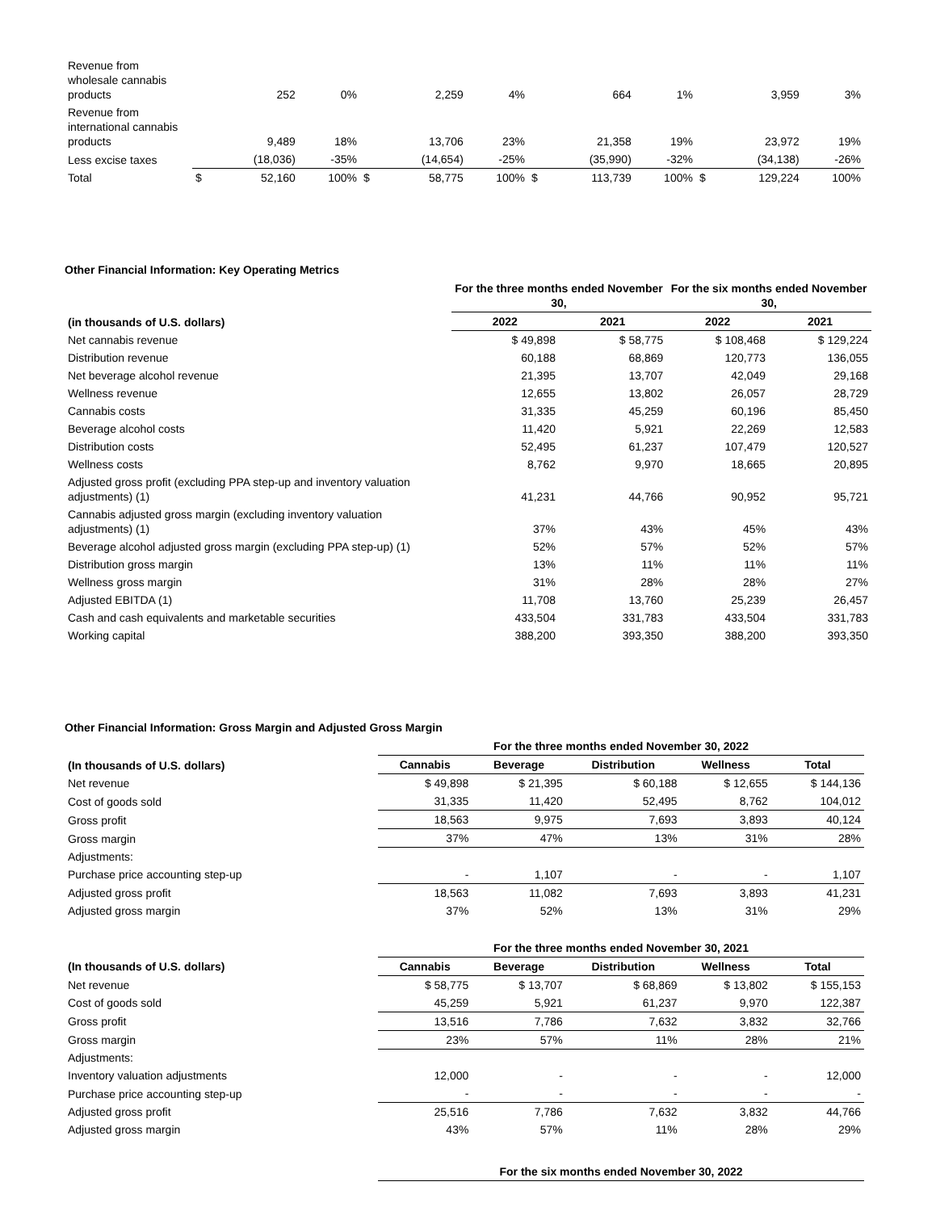| Revenue from wholesale cannabis products | | 252 | 0% | | 2,259 | 4% | | 664 | 1% | | 3,959 | 3% |
| Revenue from international cannabis products | | 9,489 | 18% | | 13,706 | 23% | | 21,358 | 19% | | 23,972 | 19% |
| Less excise taxes | | (18,036) | -35% | | (14,654) | -25% | | (35,990) | -32% | | (34,138) | -26% |
| Total | $ | 52,160 | 100% | $ | 58,775 | 100% | $ | 113,739 | 100% | $ | 129,224 | 100% |
Other Financial Information: Key Operating Metrics
| | For the three months ended November 30, | | For the six months ended November 30, | |
| --- | --- | --- | --- | --- |
| (in thousands of U.S. dollars) | 2022 | 2021 | 2022 | 2021 |
| Net cannabis revenue | $ 49,898 | $ 58,775 | $ 108,468 | $ 129,224 |
| Distribution revenue | 60,188 | 68,869 | 120,773 | 136,055 |
| Net beverage alcohol revenue | 21,395 | 13,707 | 42,049 | 29,168 |
| Wellness revenue | 12,655 | 13,802 | 26,057 | 28,729 |
| Cannabis costs | 31,335 | 45,259 | 60,196 | 85,450 |
| Beverage alcohol costs | 11,420 | 5,921 | 22,269 | 12,583 |
| Distribution costs | 52,495 | 61,237 | 107,479 | 120,527 |
| Wellness costs | 8,762 | 9,970 | 18,665 | 20,895 |
| Adjusted gross profit (excluding PPA step-up and inventory valuation adjustments) (1) | 41,231 | 44,766 | 90,952 | 95,721 |
| Cannabis adjusted gross margin (excluding inventory valuation adjustments) (1) | 37% | 43% | 45% | 43% |
| Beverage alcohol adjusted gross margin (excluding PPA step-up) (1) | 52% | 57% | 52% | 57% |
| Distribution gross margin | 13% | 11% | 11% | 11% |
| Wellness gross margin | 31% | 28% | 28% | 27% |
| Adjusted EBITDA (1) | 11,708 | 13,760 | 25,239 | 26,457 |
| Cash and cash equivalents and marketable securities | 433,504 | 331,783 | 433,504 | 331,783 |
| Working capital | 388,200 | 393,350 | 388,200 | 393,350 |
Other Financial Information: Gross Margin and Adjusted Gross Margin
| | For the three months ended November 30, 2022 | | | | |
| --- | --- | --- | --- | --- | --- |
| (In thousands of U.S. dollars) | Cannabis | Beverage | Distribution | Wellness | Total |
| Net revenue | $ 49,898 | $ 21,395 | $ 60,188 | $ 12,655 | $ 144,136 |
| Cost of goods sold | 31,335 | 11,420 | 52,495 | 8,762 | 104,012 |
| Gross profit | 18,563 | 9,975 | 7,693 | 3,893 | 40,124 |
| Gross margin | 37% | 47% | 13% | 31% | 28% |
| Adjustments: | | | | | |
| Purchase price accounting step-up | - | 1,107 | - | - | 1,107 |
| Adjusted gross profit | 18,563 | 11,082 | 7,693 | 3,893 | 41,231 |
| Adjusted gross margin | 37% | 52% | 13% | 31% | 29% |
| | For the three months ended November 30, 2021 | | | | |
| --- | --- | --- | --- | --- | --- |
| (In thousands of U.S. dollars) | Cannabis | Beverage | Distribution | Wellness | Total |
| Net revenue | $ 58,775 | $ 13,707 | $ 68,869 | $ 13,802 | $ 155,153 |
| Cost of goods sold | 45,259 | 5,921 | 61,237 | 9,970 | 122,387 |
| Gross profit | 13,516 | 7,786 | 7,632 | 3,832 | 32,766 |
| Gross margin | 23% | 57% | 11% | 28% | 21% |
| Adjustments: | | | | | |
| Inventory valuation adjustments | 12,000 | - | - | - | 12,000 |
| Purchase price accounting step-up | - | - | - | - | - |
| Adjusted gross profit | 25,516 | 7,786 | 7,632 | 3,832 | 44,766 |
| Adjusted gross margin | 43% | 57% | 11% | 28% | 29% |
| | For the six months ended November 30, 2022 |
| --- | --- |